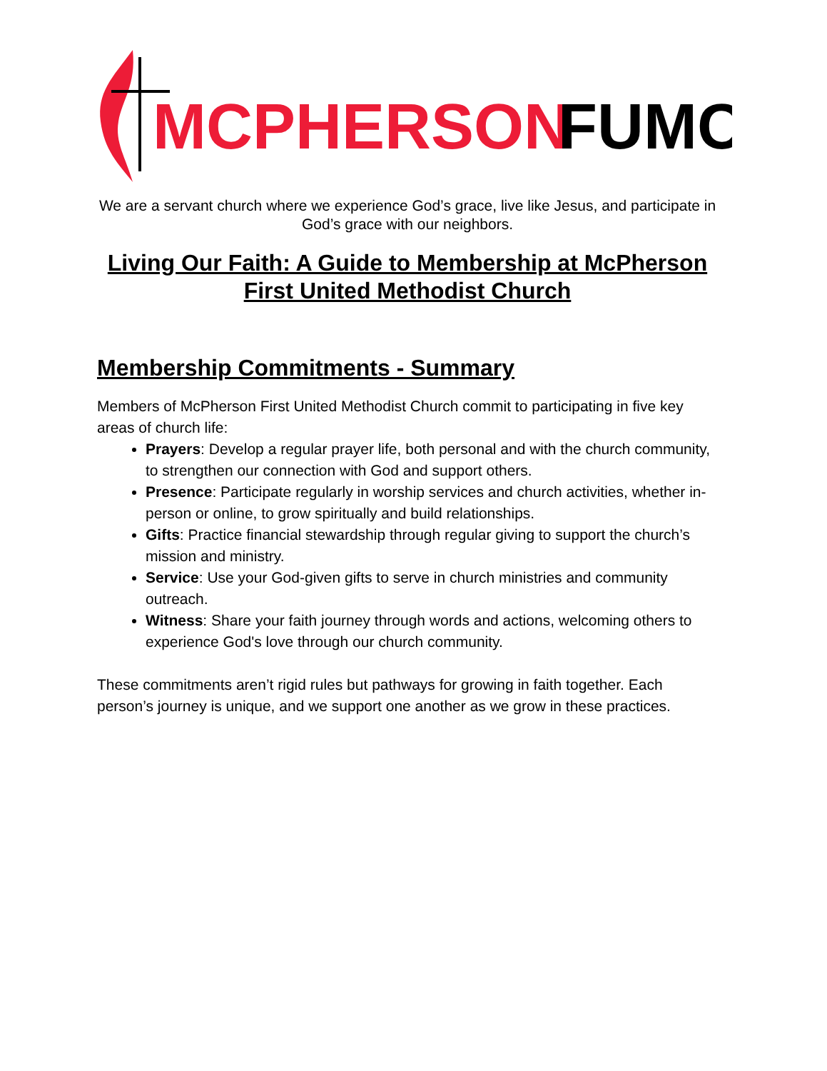MCPHERSON
FUMC
We are a servant church where we experience God’s grace, live like Jesus, and participate in God’s grace with our neighbors.
Living Our Faith: A Guide to Membership at McPherson First United Methodist Church
Membership Commitments - Summary
Members of McPherson First United Methodist Church commit to participating in five key areas of church life:
Prayers: Develop a regular prayer life, both personal and with the church community, to strengthen our connection with God and support others.
Presence: Participate regularly in worship services and church activities, whether in-person or online, to grow spiritually and build relationships.
Gifts: Practice financial stewardship through regular giving to support the church’s mission and ministry.
Service: Use your God-given gifts to serve in church ministries and community outreach.
Witness: Share your faith journey through words and actions, welcoming others to experience God's love through our church community.
These commitments aren’t rigid rules but pathways for growing in faith together. Each person’s journey is unique, and we support one another as we grow in these practices.